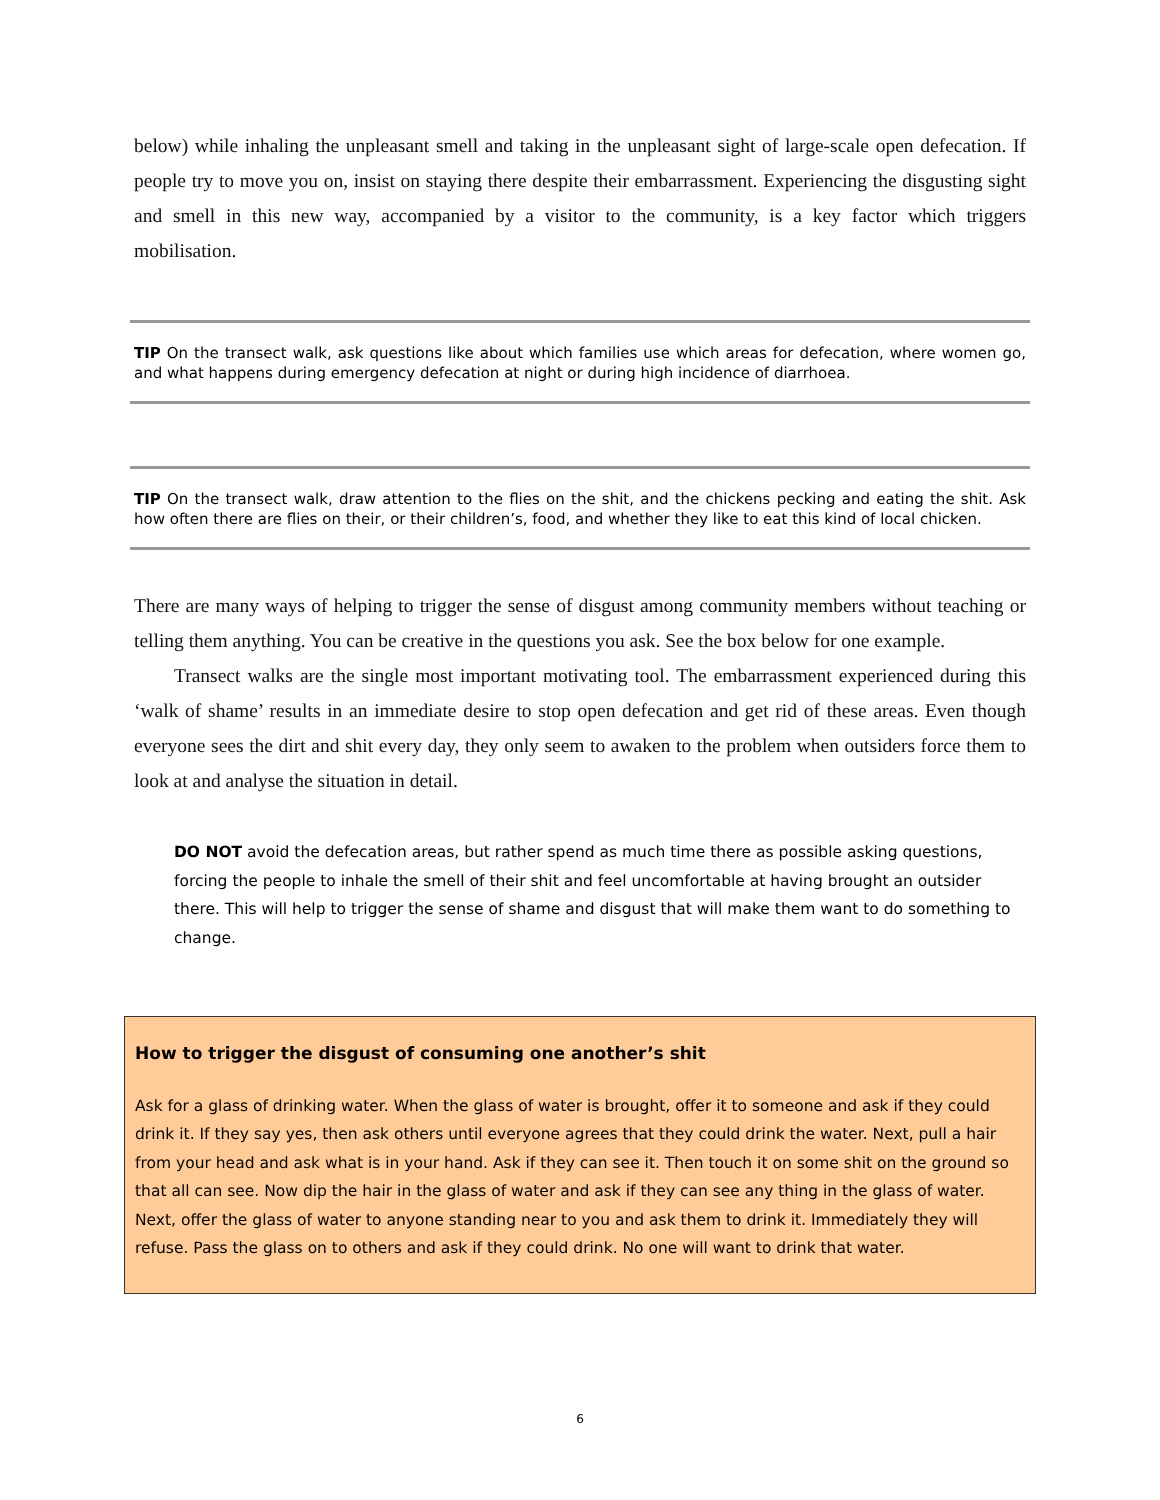below) while inhaling the unpleasant smell and taking in the unpleasant sight of large-scale open defecation. If people try to move you on, insist on staying there despite their embarrassment. Experiencing the disgusting sight and smell in this new way, accompanied by a visitor to the community, is a key factor which triggers mobilisation.
TIP On the transect walk, ask questions like about which families use which areas for defecation, where women go, and what happens during emergency defecation at night or during high incidence of diarrhoea.
TIP On the transect walk, draw attention to the flies on the shit, and the chickens pecking and eating the shit. Ask how often there are flies on their, or their children’s, food, and whether they like to eat this kind of local chicken.
There are many ways of helping to trigger the sense of disgust among community members without teaching or telling them anything. You can be creative in the questions you ask. See the box below for one example.
Transect walks are the single most important motivating tool. The embarrassment experienced during this ‘walk of shame’ results in an immediate desire to stop open defecation and get rid of these areas. Even though everyone sees the dirt and shit every day, they only seem to awaken to the problem when outsiders force them to look at and analyse the situation in detail.
DO NOT avoid the defecation areas, but rather spend as much time there as possible asking questions, forcing the people to inhale the smell of their shit and feel uncomfortable at having brought an outsider there. This will help to trigger the sense of shame and disgust that will make them want to do something to change.
How to trigger the disgust of consuming one another’s shit
Ask for a glass of drinking water. When the glass of water is brought, offer it to someone and ask if they could drink it. If they say yes, then ask others until everyone agrees that they could drink the water. Next, pull a hair from your head and ask what is in your hand. Ask if they can see it. Then touch it on some shit on the ground so that all can see. Now dip the hair in the glass of water and ask if they can see any thing in the glass of water. Next, offer the glass of water to anyone standing near to you and ask them to drink it. Immediately they will refuse. Pass the glass on to others and ask if they could drink. No one will want to drink that water.
6